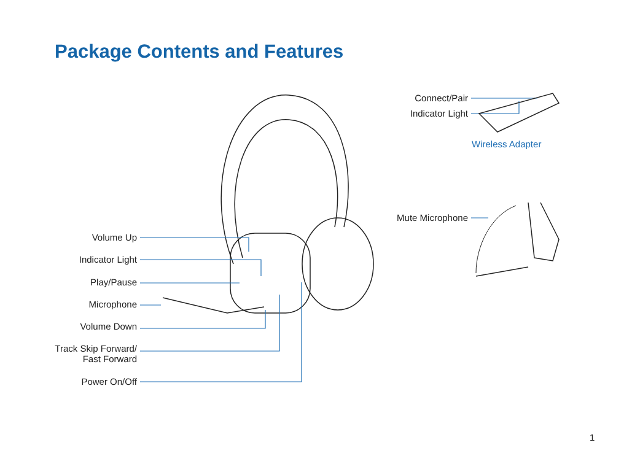Package Contents and Features
Volume Up
Indicator Light
Play/Pause
Microphone
Volume Down
Track Skip Forward/
Fast Forward
Power On/Off
Connect/Pair
Indicator Light
Wireless Adapter
Mute Microphone
1